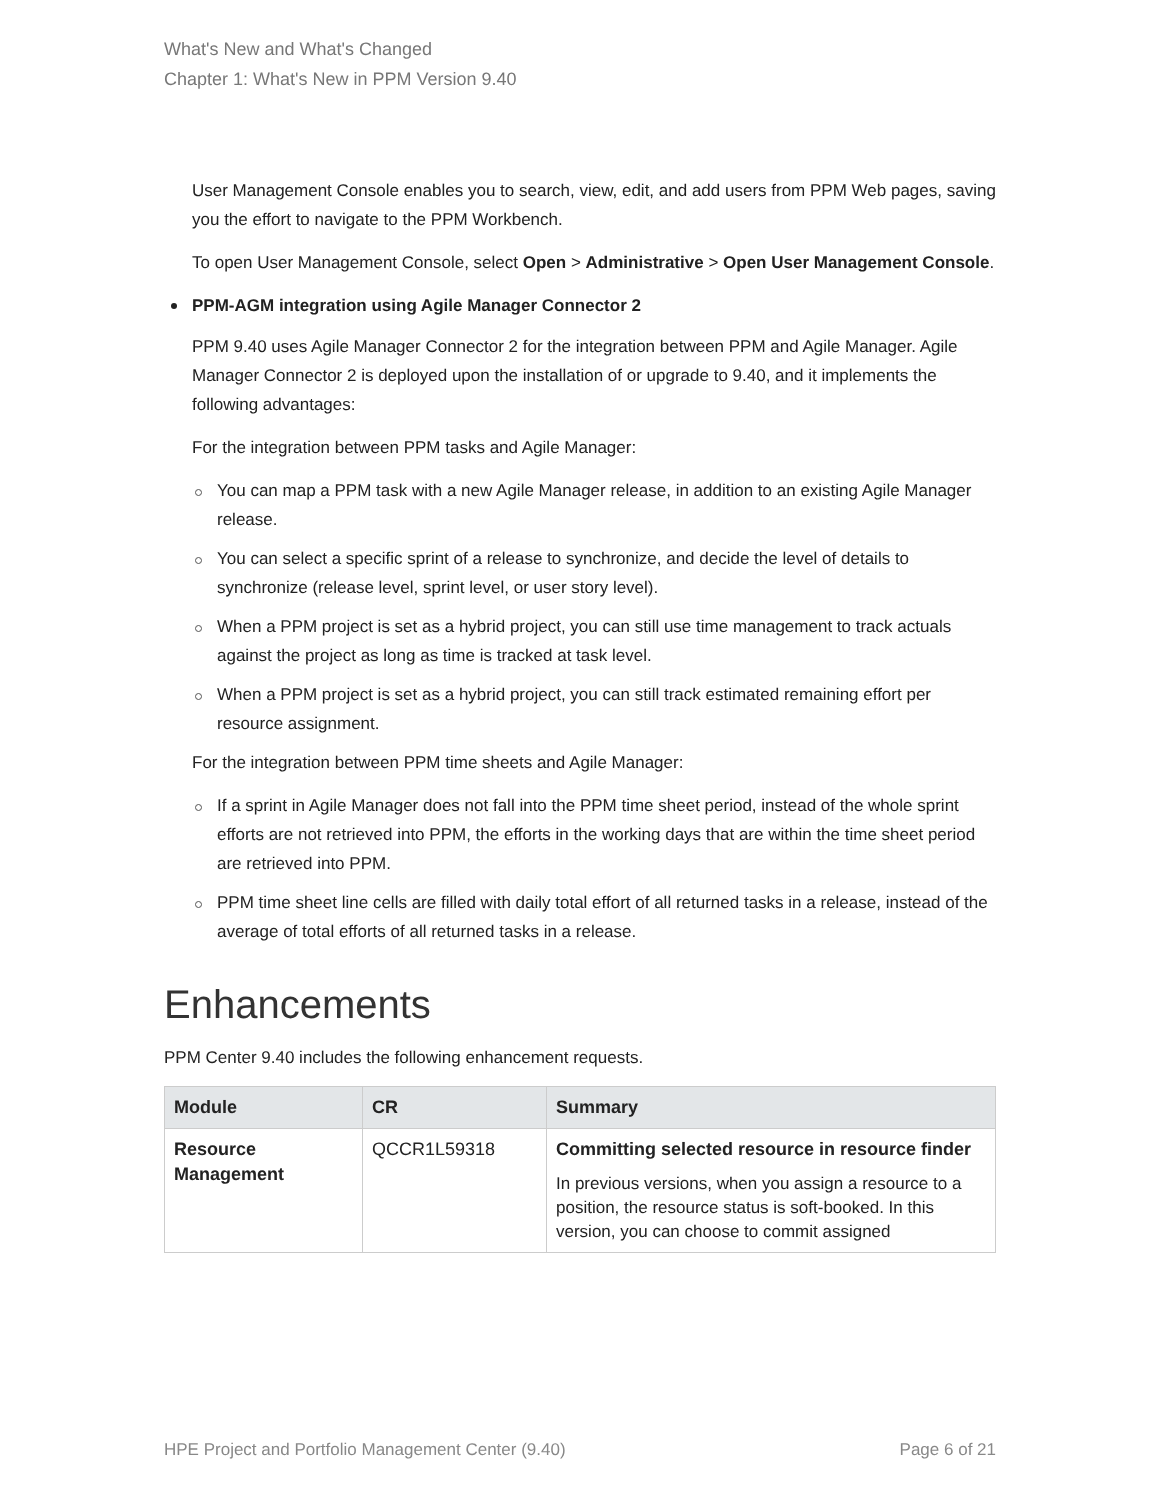What's New and What's Changed
Chapter 1: What's New in PPM Version 9.40
User Management Console enables you to search, view, edit, and add users from PPM Web pages, saving you the effort to navigate to the PPM Workbench.
To open User Management Console, select Open > Administrative > Open User Management Console.
PPM-AGM integration using Agile Manager Connector 2
PPM 9.40 uses Agile Manager Connector 2 for the integration between PPM and Agile Manager. Agile Manager Connector 2 is deployed upon the installation of or upgrade to 9.40, and it implements the following advantages:
For the integration between PPM tasks and Agile Manager:
You can map a PPM task with a new Agile Manager release, in addition to an existing Agile Manager release.
You can select a specific sprint of a release to synchronize, and decide the level of details to synchronize (release level, sprint level, or user story level).
When a PPM project is set as a hybrid project, you can still use time management to track actuals against the project as long as time is tracked at task level.
When a PPM project is set as a hybrid project, you can still track estimated remaining effort per resource assignment.
For the integration between PPM time sheets and Agile Manager:
If a sprint in Agile Manager does not fall into the PPM time sheet period, instead of the whole sprint efforts are not retrieved into PPM, the efforts in the working days that are within the time sheet period are retrieved into PPM.
PPM time sheet line cells are filled with daily total effort of all returned tasks in a release, instead of the average of total efforts of all returned tasks in a release.
Enhancements
PPM Center 9.40 includes the following enhancement requests.
| Module | CR | Summary |
| --- | --- | --- |
| Resource Management | QCCR1L59318 | Committing selected resource in resource finder In previous versions, when you assign a resource to a position, the resource status is soft-booked. In this version, you can choose to commit assigned |
HPE Project and Portfolio Management Center (9.40) Page 6 of 21